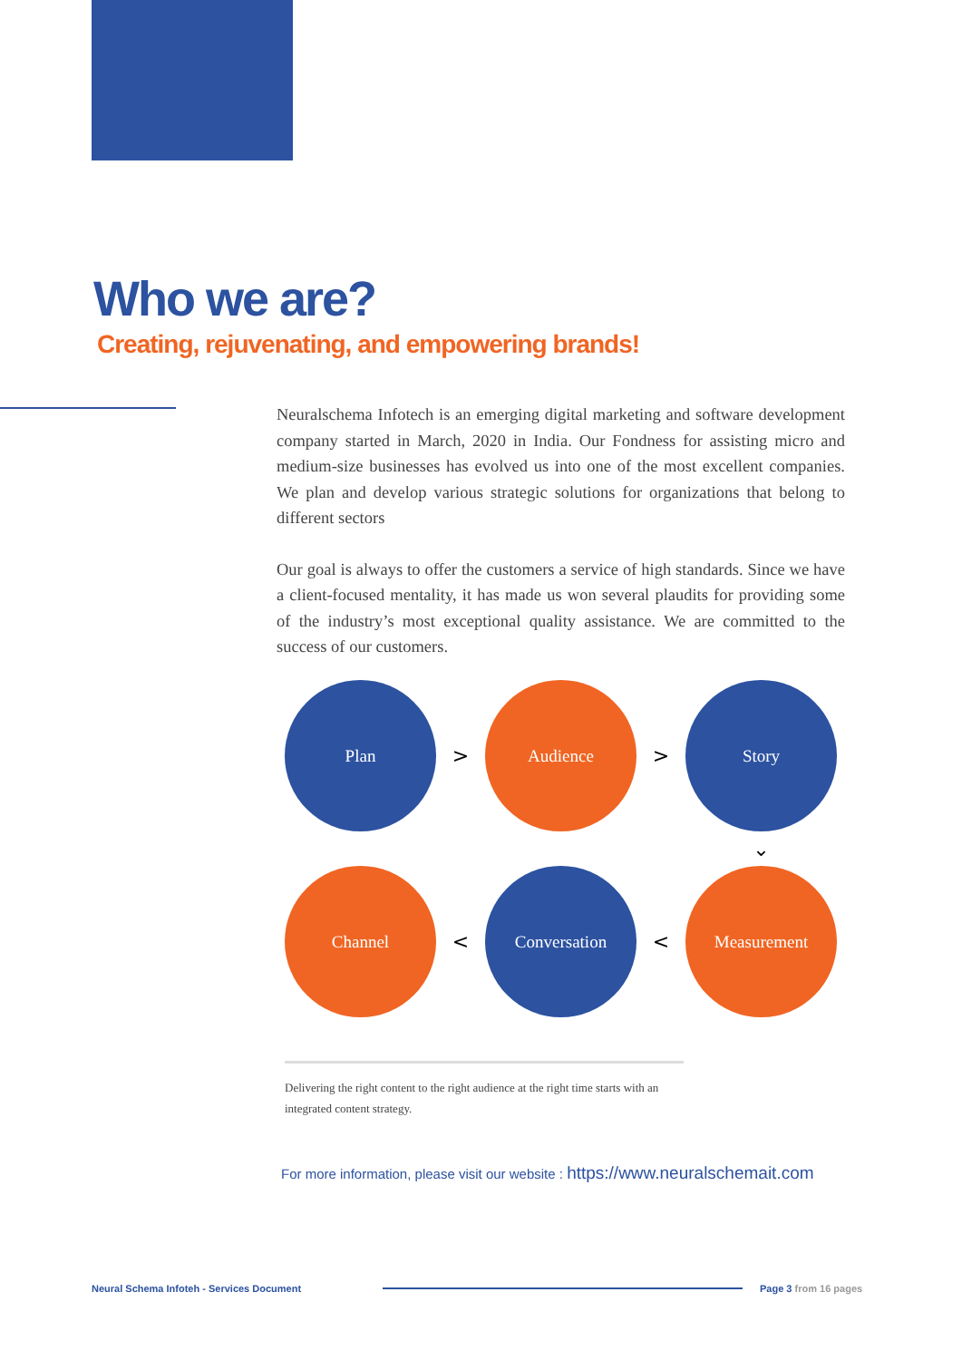Who we are?
Creating, rejuvenating, and empowering brands!
Neuralschema Infotech is an emerging digital marketing and software development company started in March, 2020 in India. Our Fondness for assisting micro and medium-size businesses has evolved us into one of the most excellent companies. We plan and develop various strategic solutions for organizations that belong to different sectors
Our goal is always to offer the customers a service of high standards. Since we have a client-focused mentality, it has made us won several plaudits for providing some of the industry’s most exceptional quality assistance. We are committed to the success of our customers.
Plan
>
Audience
>
Story
⌄
Channel
<
Conversation
<
Measurement
Delivering the right content to the right audience at the right time starts with an integrated content strategy.
For more information, please visit our website : https://www.neuralschemait.com
Neural Schema Infoteh - Services Document
Page 3 from 16 pages